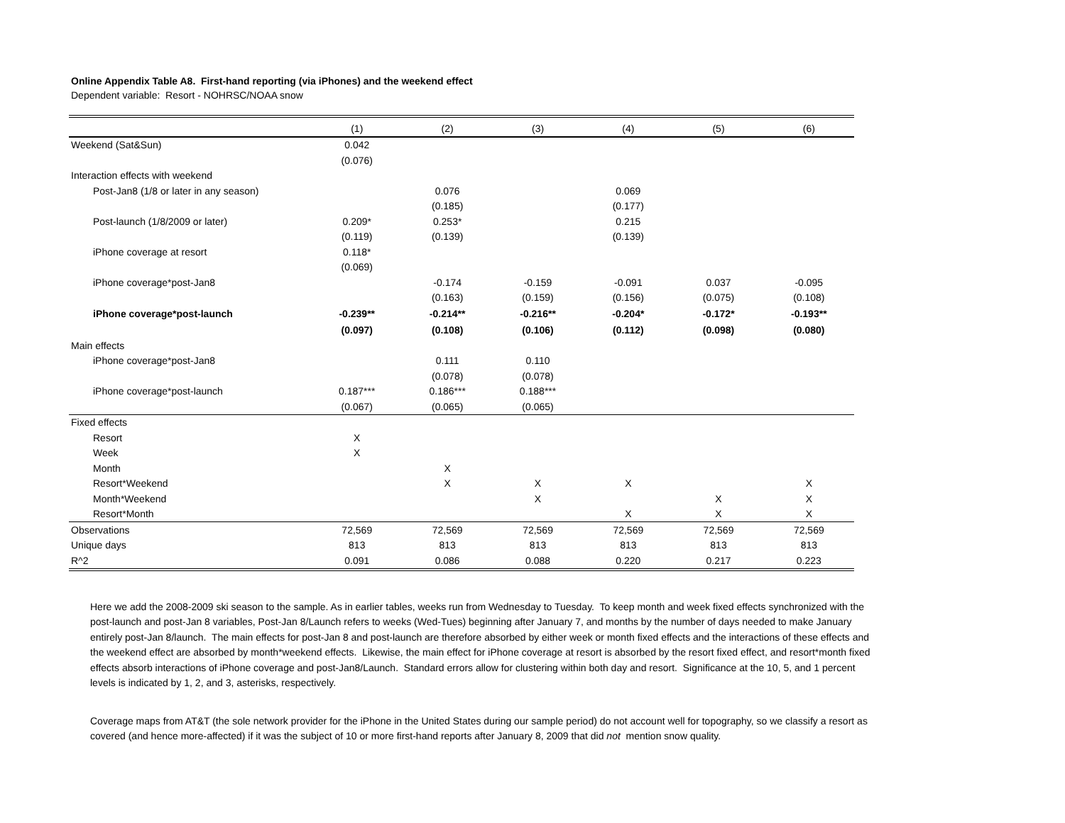Online Appendix Table A8. First-hand reporting (via iPhones) and the weekend effect
Dependent variable: Resort - NOHRSC/NOAA snow
| | (1) | (2) | (3) | (4) | (5) | (6) |
| --- | --- | --- | --- | --- | --- | --- |
| Weekend (Sat&Sun) | 0.042 | | | | | |
| | (0.076) | | | | | |
| Interaction effects with weekend | | | | | | |
| Post-Jan8 (1/8 or later in any season) | | 0.076 | | 0.069 | | |
| | | (0.185) | | (0.177) | | |
| Post-launch (1/8/2009 or later) | 0.209* | 0.253* | | 0.215 | | |
| | (0.119) | (0.139) | | (0.139) | | |
| iPhone coverage at resort | 0.118* | | | | | |
| | (0.069) | | | | | |
| iPhone coverage*post-Jan8 | | -0.174 | -0.159 | -0.091 | 0.037 | -0.095 |
| | | (0.163) | (0.159) | (0.156) | (0.075) | (0.108) |
| iPhone coverage*post-launch | -0.239** | -0.214** | -0.216** | -0.204* | -0.172* | -0.193** |
| | (0.097) | (0.108) | (0.106) | (0.112) | (0.098) | (0.080) |
| Main effects | | | | | | |
| iPhone coverage*post-Jan8 | | 0.111 | 0.110 | | | |
| | | (0.078) | (0.078) | | | |
| iPhone coverage*post-launch | 0.187*** | 0.186*** | 0.188*** | | | |
| | (0.067) | (0.065) | (0.065) | | | |
| Fixed effects | | | | | | |
| Resort | X | | | | | |
| Week | X | | | | | |
| Month | | X | | | | |
| Resort*Weekend | | X | X | X | | X |
| Month*Weekend | | | X | | X | X |
| Resort*Month | | | | X | X | X |
| Observations | 72,569 | 72,569 | 72,569 | 72,569 | 72,569 | 72,569 |
| Unique days | 813 | 813 | 813 | 813 | 813 | 813 |
| R^2 | 0.091 | 0.086 | 0.088 | 0.220 | 0.217 | 0.223 |
Here we add the 2008-2009 ski season to the sample. As in earlier tables, weeks run from Wednesday to Tuesday. To keep month and week fixed effects synchronized with the post-launch and post-Jan 8 variables, Post-Jan 8/Launch refers to weeks (Wed-Tues) beginning after January 7, and months by the number of days needed to make January entirely post-Jan 8/launch. The main effects for post-Jan 8 and post-launch are therefore absorbed by either week or month fixed effects and the interactions of these effects and the weekend effect are absorbed by month*weekend effects. Likewise, the main effect for iPhone coverage at resort is absorbed by the resort fixed effect, and resort*month fixed effects absorb interactions of iPhone coverage and post-Jan8/Launch. Standard errors allow for clustering within both day and resort. Significance at the 10, 5, and 1 percent levels is indicated by 1, 2, and 3, asterisks, respectively.
Coverage maps from AT&T (the sole network provider for the iPhone in the United States during our sample period) do not account well for topography, so we classify a resort as covered (and hence more-affected) if it was the subject of 10 or more first-hand reports after January 8, 2009 that did not mention snow quality.